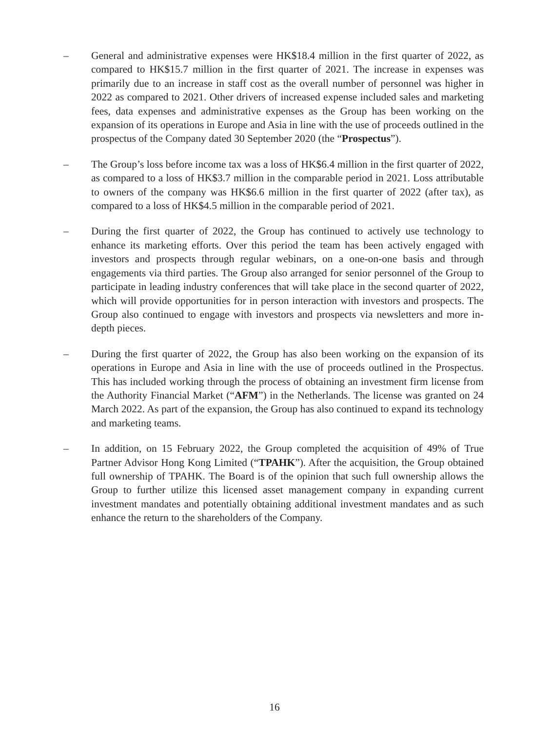– General and administrative expenses were HK$18.4 million in the first quarter of 2022, as compared to HK$15.7 million in the first quarter of 2021. The increase in expenses was primarily due to an increase in staff cost as the overall number of personnel was higher in 2022 as compared to 2021. Other drivers of increased expense included sales and marketing fees, data expenses and administrative expenses as the Group has been working on the expansion of its operations in Europe and Asia in line with the use of proceeds outlined in the prospectus of the Company dated 30 September 2020 (the “Prospectus”).
– The Group’s loss before income tax was a loss of HK$6.4 million in the first quarter of 2022, as compared to a loss of HK$3.7 million in the comparable period in 2021. Loss attributable to owners of the company was HK$6.6 million in the first quarter of 2022 (after tax), as compared to a loss of HK$4.5 million in the comparable period of 2021.
– During the first quarter of 2022, the Group has continued to actively use technology to enhance its marketing efforts. Over this period the team has been actively engaged with investors and prospects through regular webinars, on a one-on-one basis and through engagements via third parties. The Group also arranged for senior personnel of the Group to participate in leading industry conferences that will take place in the second quarter of 2022, which will provide opportunities for in person interaction with investors and prospects. The Group also continued to engage with investors and prospects via newsletters and more in-depth pieces.
– During the first quarter of 2022, the Group has also been working on the expansion of its operations in Europe and Asia in line with the use of proceeds outlined in the Prospectus. This has included working through the process of obtaining an investment firm license from the Authority Financial Market (“AFM”) in the Netherlands. The license was granted on 24 March 2022. As part of the expansion, the Group has also continued to expand its technology and marketing teams.
– In addition, on 15 February 2022, the Group completed the acquisition of 49% of True Partner Advisor Hong Kong Limited (“TPAHK”). After the acquisition, the Group obtained full ownership of TPAHK. The Board is of the opinion that such full ownership allows the Group to further utilize this licensed asset management company in expanding current investment mandates and potentially obtaining additional investment mandates and as such enhance the return to the shareholders of the Company.
16